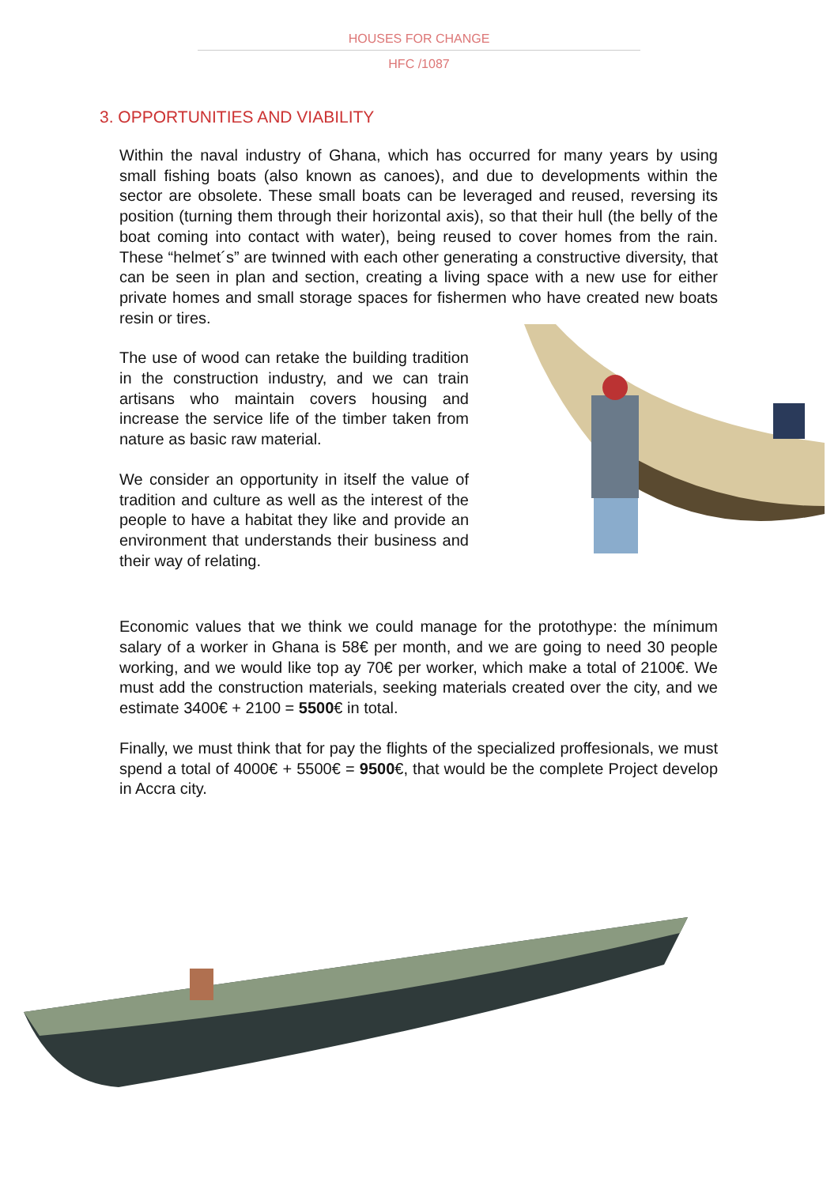HOUSES FOR CHANGE
HFC /1087
3. OPPORTUNITIES AND VIABILITY
Within the naval industry of Ghana, which has occurred for many years by using small fishing boats (also known as canoes), and due to developments within the sector are obsolete. These small boats can be leveraged and reused, reversing its position (turning them through their horizontal axis), so that their hull (the belly of the boat coming into contact with water), being reused to cover homes from the rain. These “helmet´s” are twinned with each other generating a constructive diversity, that can be seen in plan and section, creating a living space with a new use for either private homes and small storage spaces for fishermen who have created new boats resin or tires.
The use of wood can retake the building tradition in the construction industry, and we can train artisans who maintain covers housing and increase the service life of the timber taken from nature as basic raw material.
We consider an opportunity in itself the value of tradition and culture as well as the interest of the people to have a habitat they like and provide an environment that understands their business and their way of relating.
Economic values that we think we could manage for the protothype: the mínimum salary of a worker in Ghana is 58€ per month, and we are going to need 30 people working, and we would like top ay 70€ per worker, which make a total of 2100€. We must add the construction materials, seeking materials created over the city, and we estimate 3400€ + 2100 = 5500€ in total.
Finally, we must think that for pay the flights of the specialized proffesionals, we must spend a total of 4000€ + 5500€ = 9500€, that would be the complete Project develop in Accra city.